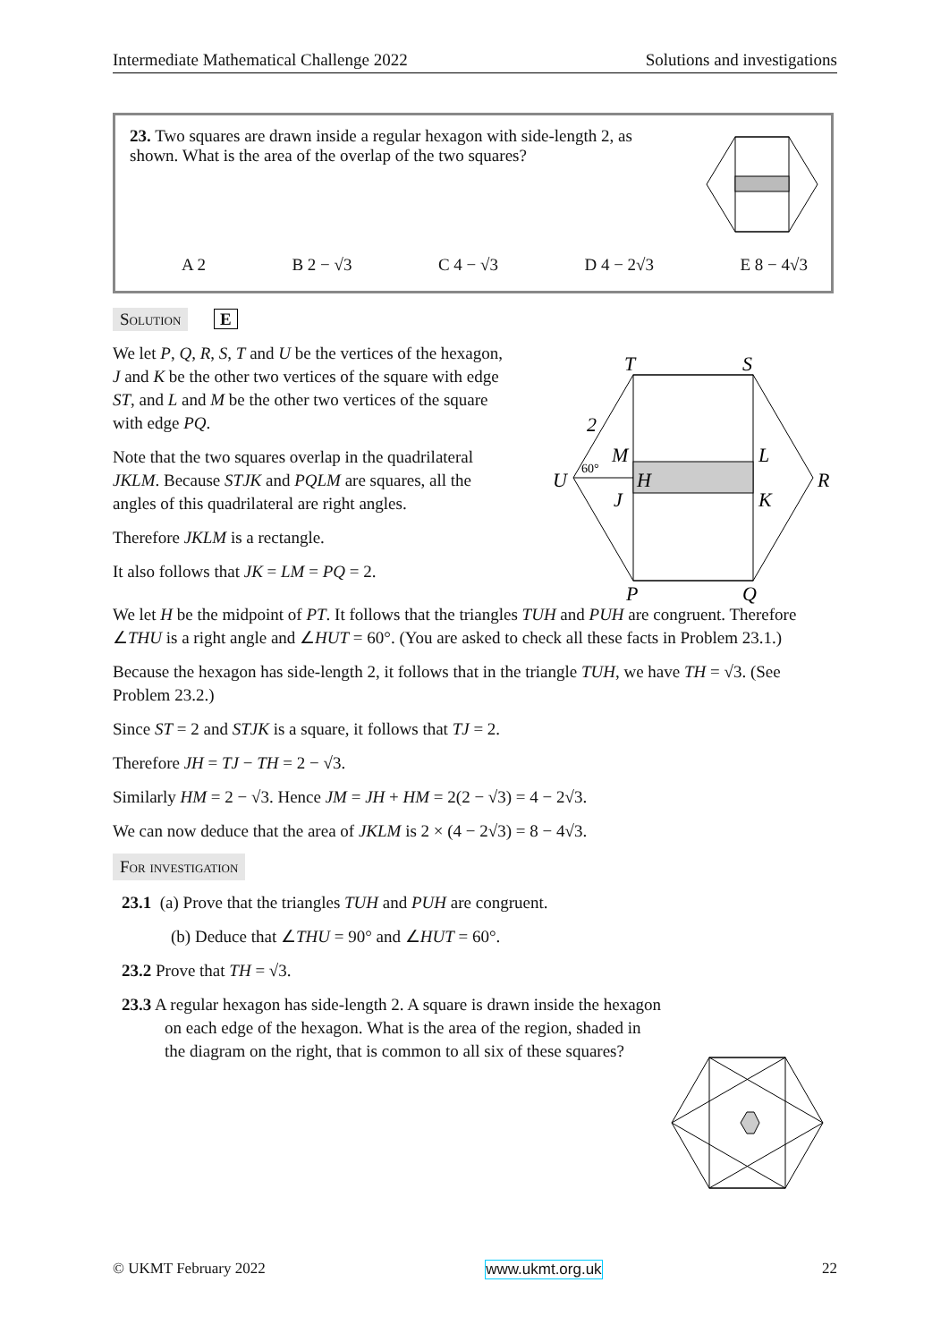Intermediate Mathematical Challenge 2022 Solutions and investigations
23. Two squares are drawn inside a regular hexagon with side-length 2, as shown. What is the area of the overlap of the two squares?
A 2 B 2 − √3 C 4 − √3 D 4 − 2√3 E 8 − 4√3
Solution E
We let P, Q, R, S, T and U be the vertices of the hexagon, J and K be the other two vertices of the square with edge ST, and L and M be the other two vertices of the square with edge PQ.
Note that the two squares overlap in the quadrilateral JKLM. Because STJK and PQLM are squares, all the angles of this quadrilateral are right angles.
Therefore JKLM is a rectangle.
It also follows that JK = LM = PQ = 2.
T
S
R
U
P
Q
M
L
H
J
K
2
60°
We let H be the midpoint of PT. It follows that the triangles TUH and PUH are congruent. Therefore ∠THU is a right angle and ∠HUT = 60°. (You are asked to check all these facts in Problem 23.1.)
Because the hexagon has side-length 2, it follows that in the triangle TUH, we have TH = √3. (See Problem 23.2.)
Since ST = 2 and STJK is a square, it follows that TJ = 2.
Therefore JH = TJ − TH = 2 − √3.
Similarly HM = 2 − √3. Hence JM = JH + HM = 2(2 − √3) = 4 − 2√3.
We can now deduce that the area of JKLM is 2 × (4 − 2√3) = 8 − 4√3.
For investigation
23.1 (a) Prove that the triangles TUH and PUH are congruent.
(b) Deduce that ∠THU = 90° and ∠HUT = 60°.
23.2 Prove that TH = √3.
23.3 A regular hexagon has side-length 2. A square is drawn inside the hexagon on each edge of the hexagon. What is the area of the region, shaded in the diagram on the right, that is common to all six of these squares?
© UKMT February 2022 www.ukmt.org.uk 22